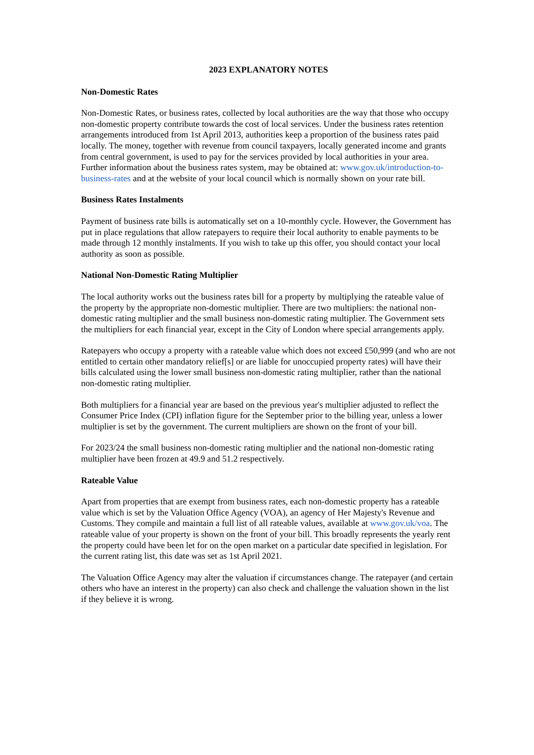2023 EXPLANATORY NOTES
Non-Domestic Rates
Non-Domestic Rates, or business rates, collected by local authorities are the way that those who occupy non-domestic property contribute towards the cost of local services. Under the business rates retention arrangements introduced from 1st April 2013, authorities keep a proportion of the business rates paid locally. The money, together with revenue from council taxpayers, locally generated income and grants from central government, is used to pay for the services provided by local authorities in your area. Further information about the business rates system, may be obtained at: www.gov.uk/introduction-to-business-rates and at the website of your local council which is normally shown on your rate bill.
Business Rates Instalments
Payment of business rate bills is automatically set on a 10-monthly cycle. However, the Government has put in place regulations that allow ratepayers to require their local authority to enable payments to be made through 12 monthly instalments. If you wish to take up this offer, you should contact your local authority as soon as possible.
National Non-Domestic Rating Multiplier
The local authority works out the business rates bill for a property by multiplying the rateable value of the property by the appropriate non-domestic multiplier. There are two multipliers: the national non-domestic rating multiplier and the small business non-domestic rating multiplier. The Government sets the multipliers for each financial year, except in the City of London where special arrangements apply.
Ratepayers who occupy a property with a rateable value which does not exceed £50,999 (and who are not entitled to certain other mandatory relief[s] or are liable for unoccupied property rates) will have their bills calculated using the lower small business non-domestic rating multiplier, rather than the national non-domestic rating multiplier.
Both multipliers for a financial year are based on the previous year's multiplier adjusted to reflect the Consumer Price Index (CPI) inflation figure for the September prior to the billing year, unless a lower multiplier is set by the government. The current multipliers are shown on the front of your bill.
For 2023/24 the small business non-domestic rating multiplier and the national non-domestic rating multiplier have been frozen at 49.9 and 51.2 respectively.
Rateable Value
Apart from properties that are exempt from business rates, each non-domestic property has a rateable value which is set by the Valuation Office Agency (VOA), an agency of Her Majesty's Revenue and Customs. They compile and maintain a full list of all rateable values, available at www.gov.uk/voa. The rateable value of your property is shown on the front of your bill. This broadly represents the yearly rent the property could have been let for on the open market on a particular date specified in legislation. For the current rating list, this date was set as 1st April 2021.
The Valuation Office Agency may alter the valuation if circumstances change. The ratepayer (and certain others who have an interest in the property) can also check and challenge the valuation shown in the list if they believe it is wrong.